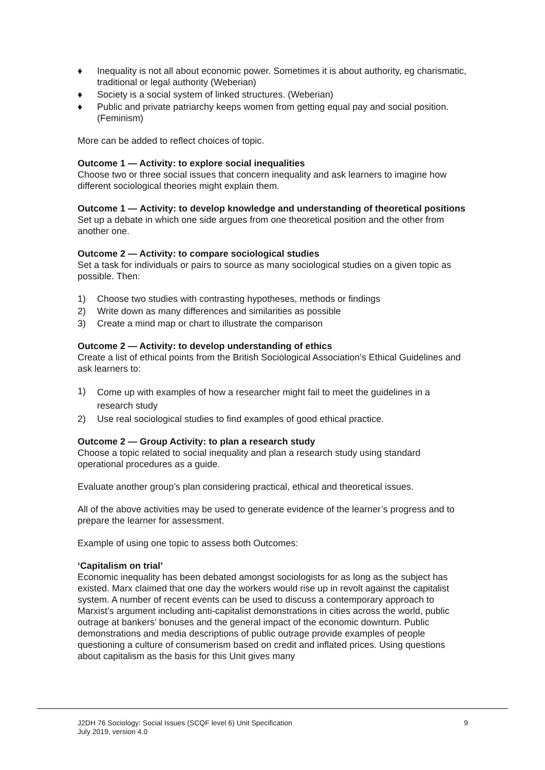♦ Inequality is not all about economic power. Sometimes it is about authority, eg charismatic, traditional or legal authority (Weberian)
♦ Society is a social system of linked structures. (Weberian)
♦ Public and private patriarchy keeps women from getting equal pay and social position. (Feminism)
More can be added to reflect choices of topic.
Outcome 1 — Activity: to explore social inequalities
Choose two or three social issues that concern inequality and ask learners to imagine how different sociological theories might explain them.
Outcome 1 — Activity: to develop knowledge and understanding of theoretical positions
Set up a debate in which one side argues from one theoretical position and the other from another one.
Outcome 2 — Activity: to compare sociological studies
Set a task for individuals or pairs to source as many sociological studies on a given topic as possible. Then:
1) Choose two studies with contrasting hypotheses, methods or findings
2) Write down as many differences and similarities as possible
3) Create a mind map or chart to illustrate the comparison
Outcome 2 — Activity: to develop understanding of ethics
Create a list of ethical points from the British Sociological Association’s Ethical Guidelines and ask learners to:
1) Come up with examples of how a researcher might fail to meet the guidelines in a research study
2) Use real sociological studies to find examples of good ethical practice.
Outcome 2 — Group Activity: to plan a research study
Choose a topic related to social inequality and plan a research study using standard operational procedures as a guide.
Evaluate another group’s plan considering practical, ethical and theoretical issues.
All of the above activities may be used to generate evidence of the learner’s progress and to prepare the learner for assessment.
Example of using one topic to assess both Outcomes:
‘Capitalism on trial’
Economic inequality has been debated amongst sociologists for as long as the subject has existed. Marx claimed that one day the workers would rise up in revolt against the capitalist system. A number of recent events can be used to discuss a contemporary approach to Marxist’s argument including anti-capitalist demonstrations in cities across the world, public outrage at bankers’ bonuses and the general impact of the economic downturn. Public demonstrations and media descriptions of public outrage provide examples of people questioning a culture of consumerism based on credit and inflated prices. Using questions about capitalism as the basis for this Unit gives many
J2DH 76 Sociology: Social Issues (SCQF level 6) Unit Specification
July 2019, version 4.0
9